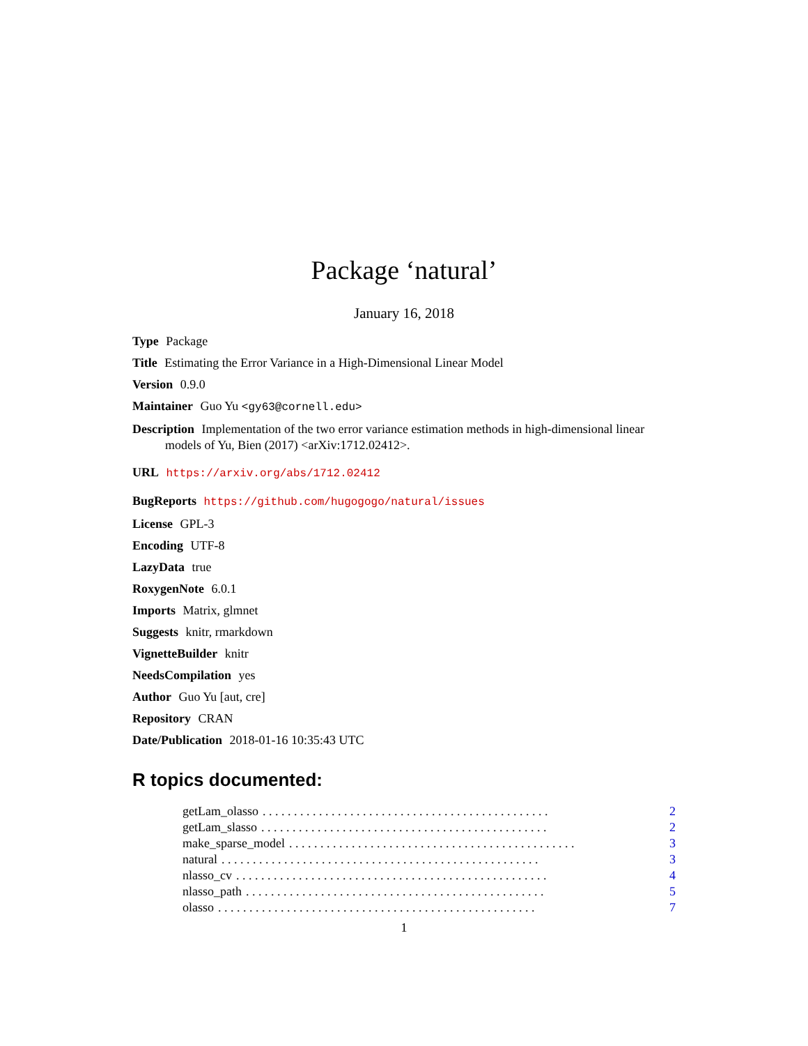Package ‘natural’
January 16, 2018
Type Package
Title Estimating the Error Variance in a High-Dimensional Linear Model
Version 0.9.0
Maintainer Guo Yu <gy63@cornell.edu>
Description Implementation of the two error variance estimation methods in high-dimensional linear models of Yu, Bien (2017) <arXiv:1712.02412>.
URL https://arxiv.org/abs/1712.02412
BugReports https://github.com/hugogogo/natural/issues
License GPL-3
Encoding UTF-8
LazyData true
RoxygenNote 6.0.1
Imports Matrix, glmnet
Suggests knitr, rmarkdown
VignetteBuilder knitr
NeedsCompilation yes
Author Guo Yu [aut, cre]
Repository CRAN
Date/Publication 2018-01-16 10:35:43 UTC
R topics documented:
getLam_olasso. . . . . . . . . . . . . . . . . . . . . . . . . . . . . . . . . . . . . . . . . . . . . . 2
getLam_slasso. . . . . . . . . . . . . . . . . . . . . . . . . . . . . . . . . . . . . . . . . . . . . . 2
make_sparse_model. . . . . . . . . . . . . . . . . . . . . . . . . . . . . . . . . . . . . . . . . . . . . . 3
natural. . . . . . . . . . . . . . . . . . . . . . . . . . . . . . . . . . . . . . . . . . . . . . . . . . . 3
nlasso_cv. . . . . . . . . . . . . . . . . . . . . . . . . . . . . . . . . . . . . . . . . . . . . . . . . . 4
nlasso_path. . . . . . . . . . . . . . . . . . . . . . . . . . . . . . . . . . . . . . . . . . . . . . . . 5
olasso. . . . . . . . . . . . . . . . . . . . . . . . . . . . . . . . . . . . . . . . . . . . . . . . . . . 7
1